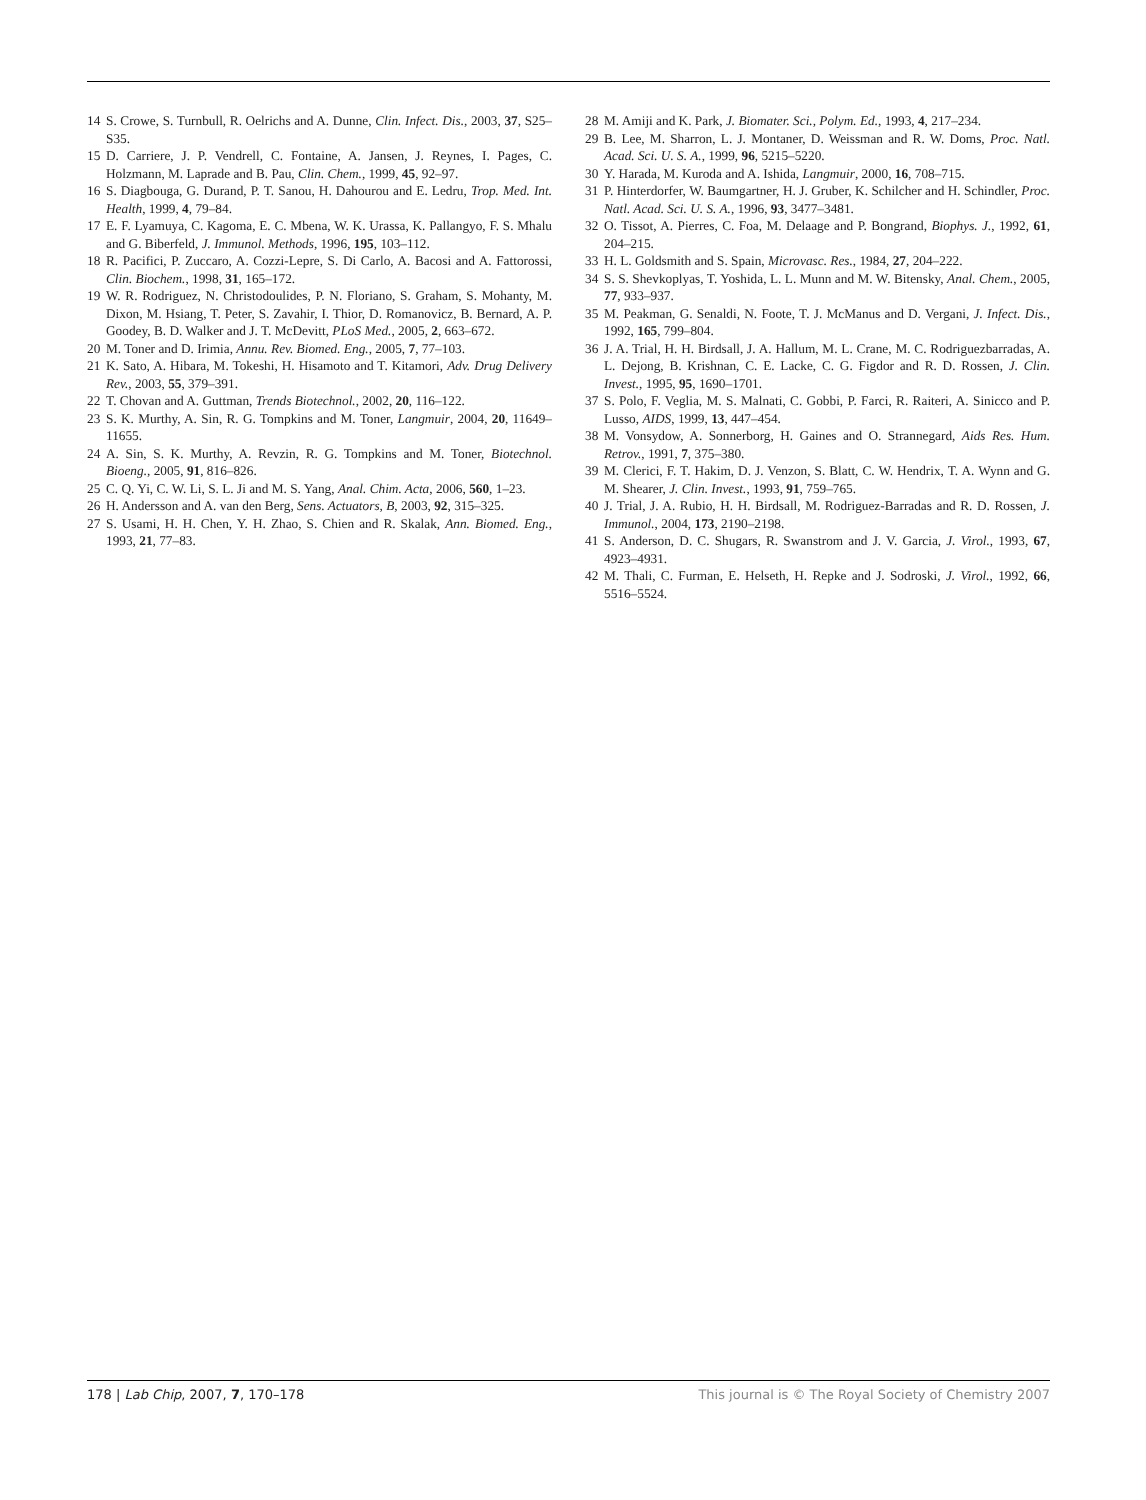14 S. Crowe, S. Turnbull, R. Oelrichs and A. Dunne, Clin. Infect. Dis., 2003, 37, S25–S35.
15 D. Carriere, J. P. Vendrell, C. Fontaine, A. Jansen, J. Reynes, I. Pages, C. Holzmann, M. Laprade and B. Pau, Clin. Chem., 1999, 45, 92–97.
16 S. Diagbouga, G. Durand, P. T. Sanou, H. Dahourou and E. Ledru, Trop. Med. Int. Health, 1999, 4, 79–84.
17 E. F. Lyamuya, C. Kagoma, E. C. Mbena, W. K. Urassa, K. Pallangyo, F. S. Mhalu and G. Biberfeld, J. Immunol. Methods, 1996, 195, 103–112.
18 R. Pacifici, P. Zuccaro, A. Cozzi-Lepre, S. Di Carlo, A. Bacosi and A. Fattorossi, Clin. Biochem., 1998, 31, 165–172.
19 W. R. Rodriguez, N. Christodoulides, P. N. Floriano, S. Graham, S. Mohanty, M. Dixon, M. Hsiang, T. Peter, S. Zavahir, I. Thior, D. Romanovicz, B. Bernard, A. P. Goodey, B. D. Walker and J. T. McDevitt, PLoS Med., 2005, 2, 663–672.
20 M. Toner and D. Irimia, Annu. Rev. Biomed. Eng., 2005, 7, 77–103.
21 K. Sato, A. Hibara, M. Tokeshi, H. Hisamoto and T. Kitamori, Adv. Drug Delivery Rev., 2003, 55, 379–391.
22 T. Chovan and A. Guttman, Trends Biotechnol., 2002, 20, 116–122.
23 S. K. Murthy, A. Sin, R. G. Tompkins and M. Toner, Langmuir, 2004, 20, 11649–11655.
24 A. Sin, S. K. Murthy, A. Revzin, R. G. Tompkins and M. Toner, Biotechnol. Bioeng., 2005, 91, 816–826.
25 C. Q. Yi, C. W. Li, S. L. Ji and M. S. Yang, Anal. Chim. Acta, 2006, 560, 1–23.
26 H. Andersson and A. van den Berg, Sens. Actuators, B, 2003, 92, 315–325.
27 S. Usami, H. H. Chen, Y. H. Zhao, S. Chien and R. Skalak, Ann. Biomed. Eng., 1993, 21, 77–83.
28 M. Amiji and K. Park, J. Biomater. Sci., Polym. Ed., 1993, 4, 217–234.
29 B. Lee, M. Sharron, L. J. Montaner, D. Weissman and R. W. Doms, Proc. Natl. Acad. Sci. U. S. A., 1999, 96, 5215–5220.
30 Y. Harada, M. Kuroda and A. Ishida, Langmuir, 2000, 16, 708–715.
31 P. Hinterdorfer, W. Baumgartner, H. J. Gruber, K. Schilcher and H. Schindler, Proc. Natl. Acad. Sci. U. S. A., 1996, 93, 3477–3481.
32 O. Tissot, A. Pierres, C. Foa, M. Delaage and P. Bongrand, Biophys. J., 1992, 61, 204–215.
33 H. L. Goldsmith and S. Spain, Microvasc. Res., 1984, 27, 204–222.
34 S. S. Shevkoplyas, T. Yoshida, L. L. Munn and M. W. Bitensky, Anal. Chem., 2005, 77, 933–937.
35 M. Peakman, G. Senaldi, N. Foote, T. J. McManus and D. Vergani, J. Infect. Dis., 1992, 165, 799–804.
36 J. A. Trial, H. H. Birdsall, J. A. Hallum, M. L. Crane, M. C. Rodriguezbarradas, A. L. Dejong, B. Krishnan, C. E. Lacke, C. G. Figdor and R. D. Rossen, J. Clin. Invest., 1995, 95, 1690–1701.
37 S. Polo, F. Veglia, M. S. Malnati, C. Gobbi, P. Farci, R. Raiteri, A. Sinicco and P. Lusso, AIDS, 1999, 13, 447–454.
38 M. Vonsydow, A. Sonnerborg, H. Gaines and O. Strannegard, Aids Res. Hum. Retrov., 1991, 7, 375–380.
39 M. Clerici, F. T. Hakim, D. J. Venzon, S. Blatt, C. W. Hendrix, T. A. Wynn and G. M. Shearer, J. Clin. Invest., 1993, 91, 759–765.
40 J. Trial, J. A. Rubio, H. H. Birdsall, M. Rodriguez-Barradas and R. D. Rossen, J. Immunol., 2004, 173, 2190–2198.
41 S. Anderson, D. C. Shugars, R. Swanstrom and J. V. Garcia, J. Virol., 1993, 67, 4923–4931.
42 M. Thali, C. Furman, E. Helseth, H. Repke and J. Sodroski, J. Virol., 1992, 66, 5516–5524.
178 | Lab Chip, 2007, 7, 170–178 This journal is © The Royal Society of Chemistry 2007